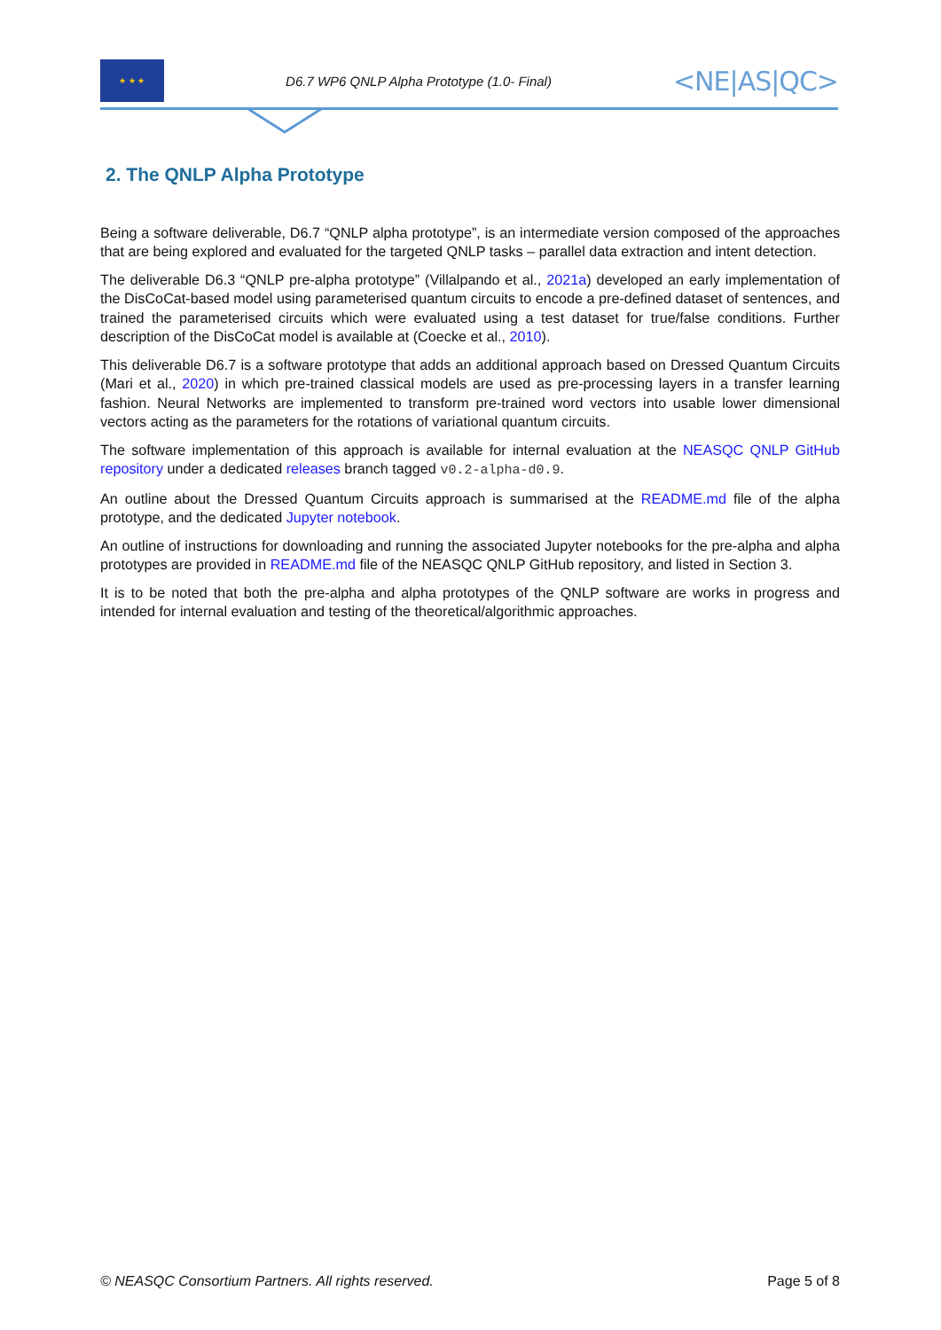★ ★ ★
D6.7 WP6 QNLP Alpha Prototype (1.0- Final)
<NE|AS|QC>
2. The QNLP Alpha Prototype
Being a software deliverable, D6.7 “QNLP alpha prototype”, is an intermediate version composed of the approaches that are being explored and evaluated for the targeted QNLP tasks – parallel data extraction and intent detection.
The deliverable D6.3 “QNLP pre-alpha prototype” (Villalpando et al., 2021a) developed an early implementation of the DisCoCat-based model using parameterised quantum circuits to encode a pre-defined dataset of sentences, and trained the parameterised circuits which were evaluated using a test dataset for true/false conditions. Further description of the DisCoCat model is available at (Coecke et al., 2010).
This deliverable D6.7 is a software prototype that adds an additional approach based on Dressed Quantum Circuits (Mari et al., 2020) in which pre-trained classical models are used as pre-processing layers in a transfer learning fashion. Neural Networks are implemented to transform pre-trained word vectors into usable lower dimensional vectors acting as the parameters for the rotations of variational quantum circuits.
The software implementation of this approach is available for internal evaluation at the NEASQC QNLP GitHub repository under a dedicated releases branch tagged v0.2-alpha-d0.9.
An outline about the Dressed Quantum Circuits approach is summarised at the README.md file of the alpha prototype, and the dedicated Jupyter notebook.
An outline of instructions for downloading and running the associated Jupyter notebooks for the pre-alpha and alpha prototypes are provided in README.md file of the NEASQC QNLP GitHub repository, and listed in Section 3.
It is to be noted that both the pre-alpha and alpha prototypes of the QNLP software are works in progress and intended for internal evaluation and testing of the theoretical/algorithmic approaches.
© NEASQC Consortium Partners. All rights reserved. Page 5 of 8